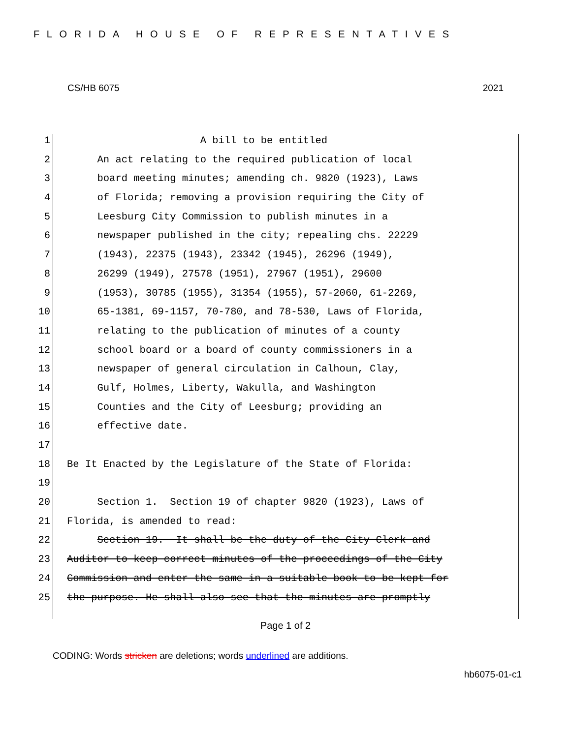FLORIDA HOUSE OF REPRESENTATIVES
CS/HB 6075 2021
1 A bill to be entitled
2 An act relating to the required publication of local
3 board meeting minutes; amending ch. 9820 (1923), Laws
4 of Florida; removing a provision requiring the City of
5 Leesburg City Commission to publish minutes in a
6 newspaper published in the city; repealing chs. 22229
7 (1943), 22375 (1943), 23342 (1945), 26296 (1949),
8 26299 (1949), 27578 (1951), 27967 (1951), 29600
9 (1953), 30785 (1955), 31354 (1955), 57-2060, 61-2269,
10 65-1381, 69-1157, 70-780, and 78-530, Laws of Florida,
11 relating to the publication of minutes of a county
12 school board or a board of county commissioners in a
13 newspaper of general circulation in Calhoun, Clay,
14 Gulf, Holmes, Liberty, Wakulla, and Washington
15 Counties and the City of Leesburg; providing an
16 effective date.
17
18 Be It Enacted by the Legislature of the State of Florida:
19
20 Section 1. Section 19 of chapter 9820 (1923), Laws of
21 Florida, is amended to read:
22 Section 19. It shall be the duty of the City Clerk and
23 Auditor to keep correct minutes of the proceedings of the City
24 Commission and enter the same in a suitable book to be kept for
25 the purpose. He shall also see that the minutes are promptly
Page 1 of 2
CODING: Words stricken are deletions; words underlined are additions.
hb6075-01-c1